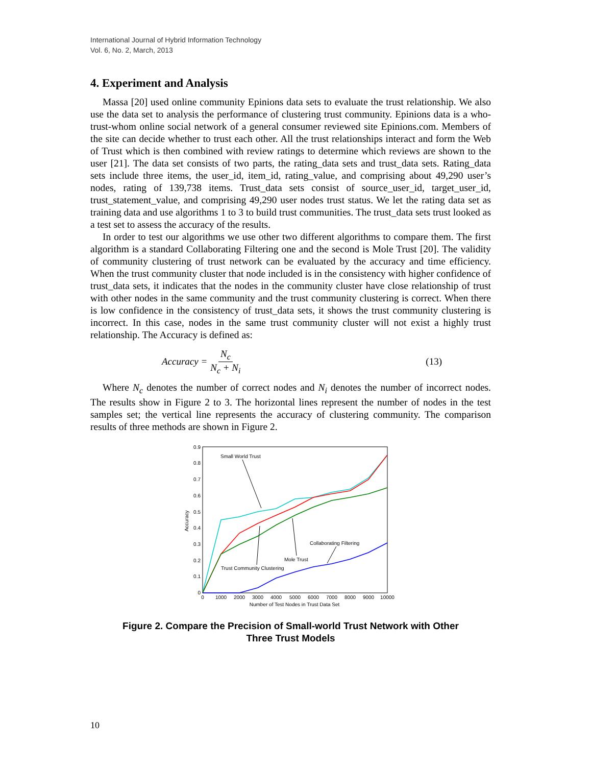International Journal of Hybrid Information Technology
Vol. 6, No. 2, March, 2013
4. Experiment and Analysis
Massa [20] used online community Epinions data sets to evaluate the trust relationship. We also use the data set to analysis the performance of clustering trust community. Epinions data is a who-trust-whom online social network of a general consumer reviewed site Epinions.com. Members of the site can decide whether to trust each other. All the trust relationships interact and form the Web of Trust which is then combined with review ratings to determine which reviews are shown to the user [21]. The data set consists of two parts, the rating_data sets and trust_data sets. Rating_data sets include three items, the user_id, item_id, rating_value, and comprising about 49,290 user’s nodes, rating of 139,738 items. Trust_data sets consist of source_user_id, target_user_id, trust_statement_value, and comprising 49,290 user nodes trust status. We let the rating data set as training data and use algorithms 1 to 3 to build trust communities. The trust_data sets trust looked as a test set to assess the accuracy of the results.
In order to test our algorithms we use other two different algorithms to compare them. The first algorithm is a standard Collaborating Filtering one and the second is Mole Trust [20]. The validity of community clustering of trust network can be evaluated by the accuracy and time efficiency. When the trust community cluster that node included is in the consistency with higher confidence of trust_data sets, it indicates that the nodes in the community cluster have close relationship of trust with other nodes in the same community and the trust community clustering is correct. When there is low confidence in the consistency of trust_data sets, it shows the trust community clustering is incorrect. In this case, nodes in the same trust community cluster will not exist a highly trust relationship. The Accuracy is defined as:
Accuracy = N<sub>c</sub> N<sub>c</sub> + N<sub>i</sub> (13)
Where N<sub>c</sub> denotes the number of correct nodes and N<sub>i</sub> denotes the number of incorrect nodes. The results show in Figure 2 to 3. The horizontal lines represent the number of nodes in the test samples set; the vertical line represents the accuracy of clustering community. The comparison results of three methods are shown in Figure 2.
0.9
0.8
0.7
0.6
0.5
0.4
0.3
0.2
0.1
0
0
1000
2000
3000
4000
5000
6000
7000
8000
9000
10000
Number of Test Nodes in Trust Data Set
Accuracy
Small World Trust
Collaborating Filtering
Mole Trust
Trust Community Clustering
Figure 2. Compare the Precision of Small-world Trust Network with Other
Three Trust Models
10